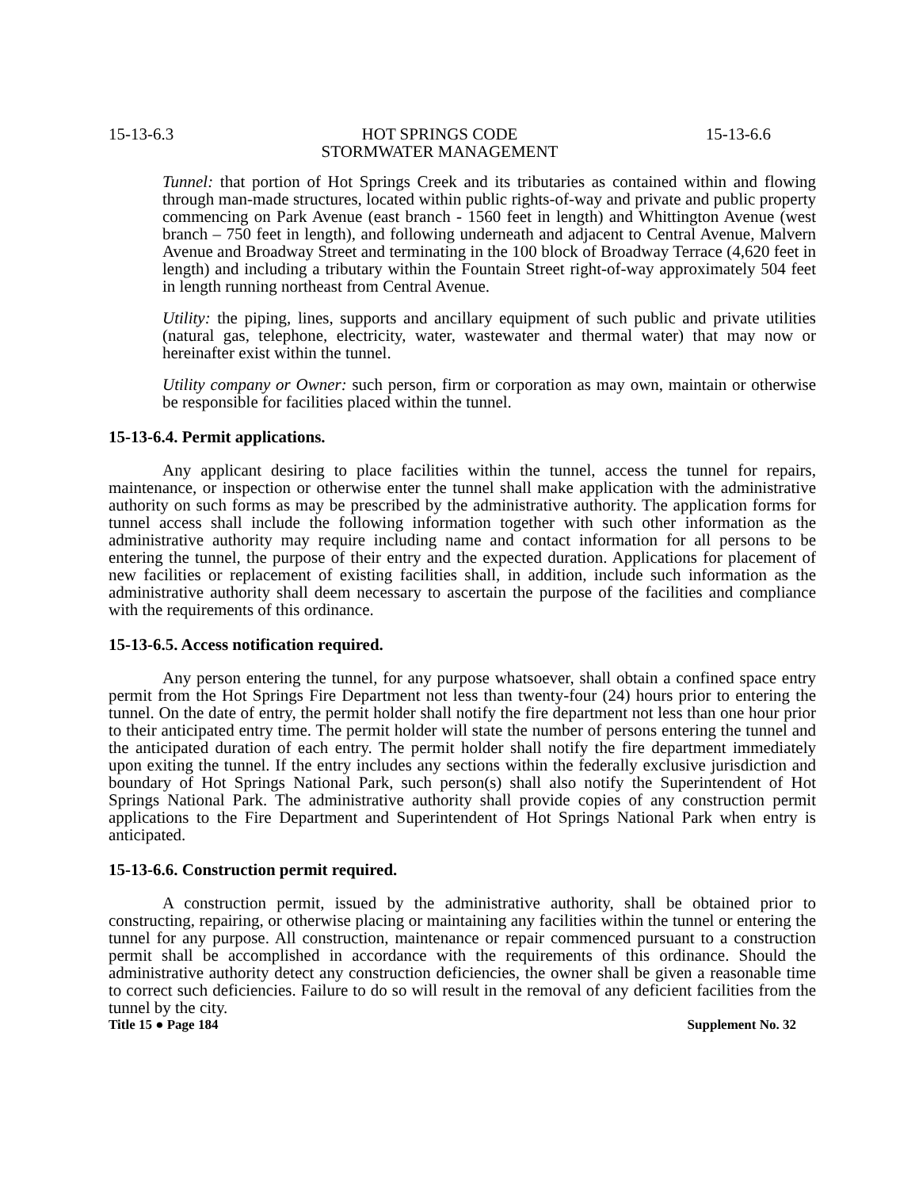15-13-6.3 HOT SPRINGS CODE
STORMWATER MANAGEMENT 15-13-6.6
Tunnel: that portion of Hot Springs Creek and its tributaries as contained within and flowing through man-made structures, located within public rights-of-way and private and public property commencing on Park Avenue (east branch - 1560 feet in length) and Whittington Avenue (west branch – 750 feet in length), and following underneath and adjacent to Central Avenue, Malvern Avenue and Broadway Street and terminating in the 100 block of Broadway Terrace (4,620 feet in length) and including a tributary within the Fountain Street right-of-way approximately 504 feet in length running northeast from Central Avenue.
Utility: the piping, lines, supports and ancillary equipment of such public and private utilities (natural gas, telephone, electricity, water, wastewater and thermal water) that may now or hereinafter exist within the tunnel.
Utility company or Owner: such person, firm or corporation as may own, maintain or otherwise be responsible for facilities placed within the tunnel.
15-13-6.4. Permit applications.
Any applicant desiring to place facilities within the tunnel, access the tunnel for repairs, maintenance, or inspection or otherwise enter the tunnel shall make application with the administrative authority on such forms as may be prescribed by the administrative authority. The application forms for tunnel access shall include the following information together with such other information as the administrative authority may require including name and contact information for all persons to be entering the tunnel, the purpose of their entry and the expected duration. Applications for placement of new facilities or replacement of existing facilities shall, in addition, include such information as the administrative authority shall deem necessary to ascertain the purpose of the facilities and compliance with the requirements of this ordinance.
15-13-6.5. Access notification required.
Any person entering the tunnel, for any purpose whatsoever, shall obtain a confined space entry permit from the Hot Springs Fire Department not less than twenty-four (24) hours prior to entering the tunnel. On the date of entry, the permit holder shall notify the fire department not less than one hour prior to their anticipated entry time. The permit holder will state the number of persons entering the tunnel and the anticipated duration of each entry. The permit holder shall notify the fire department immediately upon exiting the tunnel. If the entry includes any sections within the federally exclusive jurisdiction and boundary of Hot Springs National Park, such person(s) shall also notify the Superintendent of Hot Springs National Park. The administrative authority shall provide copies of any construction permit applications to the Fire Department and Superintendent of Hot Springs National Park when entry is anticipated.
15-13-6.6. Construction permit required.
A construction permit, issued by the administrative authority, shall be obtained prior to constructing, repairing, or otherwise placing or maintaining any facilities within the tunnel or entering the tunnel for any purpose. All construction, maintenance or repair commenced pursuant to a construction permit shall be accomplished in accordance with the requirements of this ordinance. Should the administrative authority detect any construction deficiencies, the owner shall be given a reasonable time to correct such deficiencies. Failure to do so will result in the removal of any deficient facilities from the tunnel by the city.
Title 15 ● Page 184 Supplement No. 32